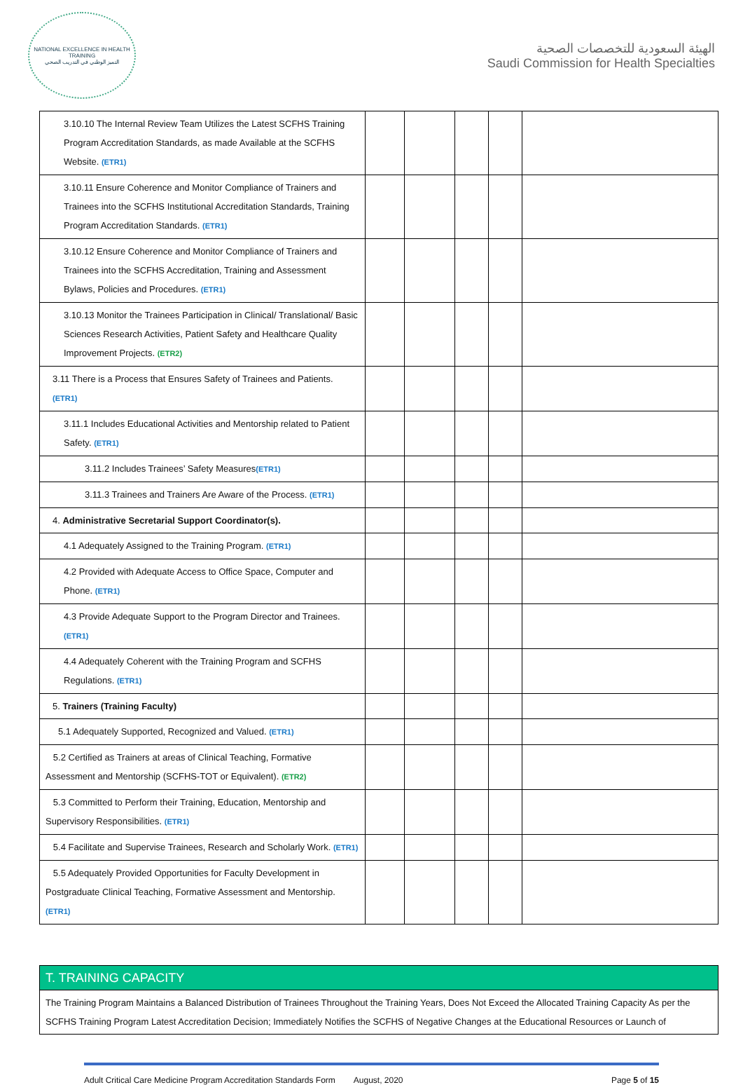NATIONAL EXCELLENCE IN HEALTH TRAINING
التميز الوطني في التدريب الصحي
الهيئة السعودية للتخصصات الصحية
Saudi Commission for Health Specialties
| 3.10.10 The Internal Review Team Utilizes the Latest SCFHS Training Program Accreditation Standards, as made Available at the SCFHS Website. (ETR1) | | | | | |
| 3.10.11 Ensure Coherence and Monitor Compliance of Trainers and Trainees into the SCFHS Institutional Accreditation Standards, Training Program Accreditation Standards. (ETR1) | | | | | |
| 3.10.12 Ensure Coherence and Monitor Compliance of Trainers and Trainees into the SCFHS Accreditation, Training and Assessment Bylaws, Policies and Procedures. (ETR1) | | | | | |
| 3.10.13 Monitor the Trainees Participation in Clinical/ Translational/ Basic Sciences Research Activities, Patient Safety and Healthcare Quality Improvement Projects. (ETR2) | | | | | |
| 3.11 There is a Process that Ensures Safety of Trainees and Patients. (ETR1) | | | | | |
| 3.11.1 Includes Educational Activities and Mentorship related to Patient Safety. (ETR1) | | | | | |
| 3.11.2 Includes Trainees’ Safety Measures (ETR1) | | | | | |
| 3.11.3 Trainees and Trainers Are Aware of the Process. (ETR1) | | | | | |
| 4. Administrative Secretarial Support Coordinator(s). | | | | | |
| 4.1 Adequately Assigned to the Training Program. (ETR1) | | | | | |
| 4.2 Provided with Adequate Access to Office Space, Computer and Phone. (ETR1) | | | | | |
| 4.3 Provide Adequate Support to the Program Director and Trainees. (ETR1) | | | | | |
| 4.4 Adequately Coherent with the Training Program and SCFHS Regulations. (ETR1) | | | | | |
| 5. Trainers (Training Faculty) | | | | | |
| 5.1 Adequately Supported, Recognized and Valued. (ETR1) | | | | | |
| 5.2 Certified as Trainers at areas of Clinical Teaching, Formative Assessment and Mentorship (SCFHS-TOT or Equivalent). (ETR2) | | | | | |
| 5.3 Committed to Perform their Training, Education, Mentorship and Supervisory Responsibilities. (ETR1) | | | | | |
| 5.4 Facilitate and Supervise Trainees, Research and Scholarly Work. (ETR1) | | | | | |
| 5.5 Adequately Provided Opportunities for Faculty Development in Postgraduate Clinical Teaching, Formative Assessment and Mentorship. (ETR1) | | | | | |
| T. TRAINING CAPACITY |
| The Training Program Maintains a Balanced Distribution of Trainees Throughout the Training Years, Does Not Exceed the Allocated Training Capacity As per the SCFHS Training Program Latest Accreditation Decision; Immediately Notifies the SCFHS of Negative Changes at the Educational Resources or Launch of |
Adult Critical Care Medicine Program Accreditation Standards Form August, 2020 Page 5 of 15